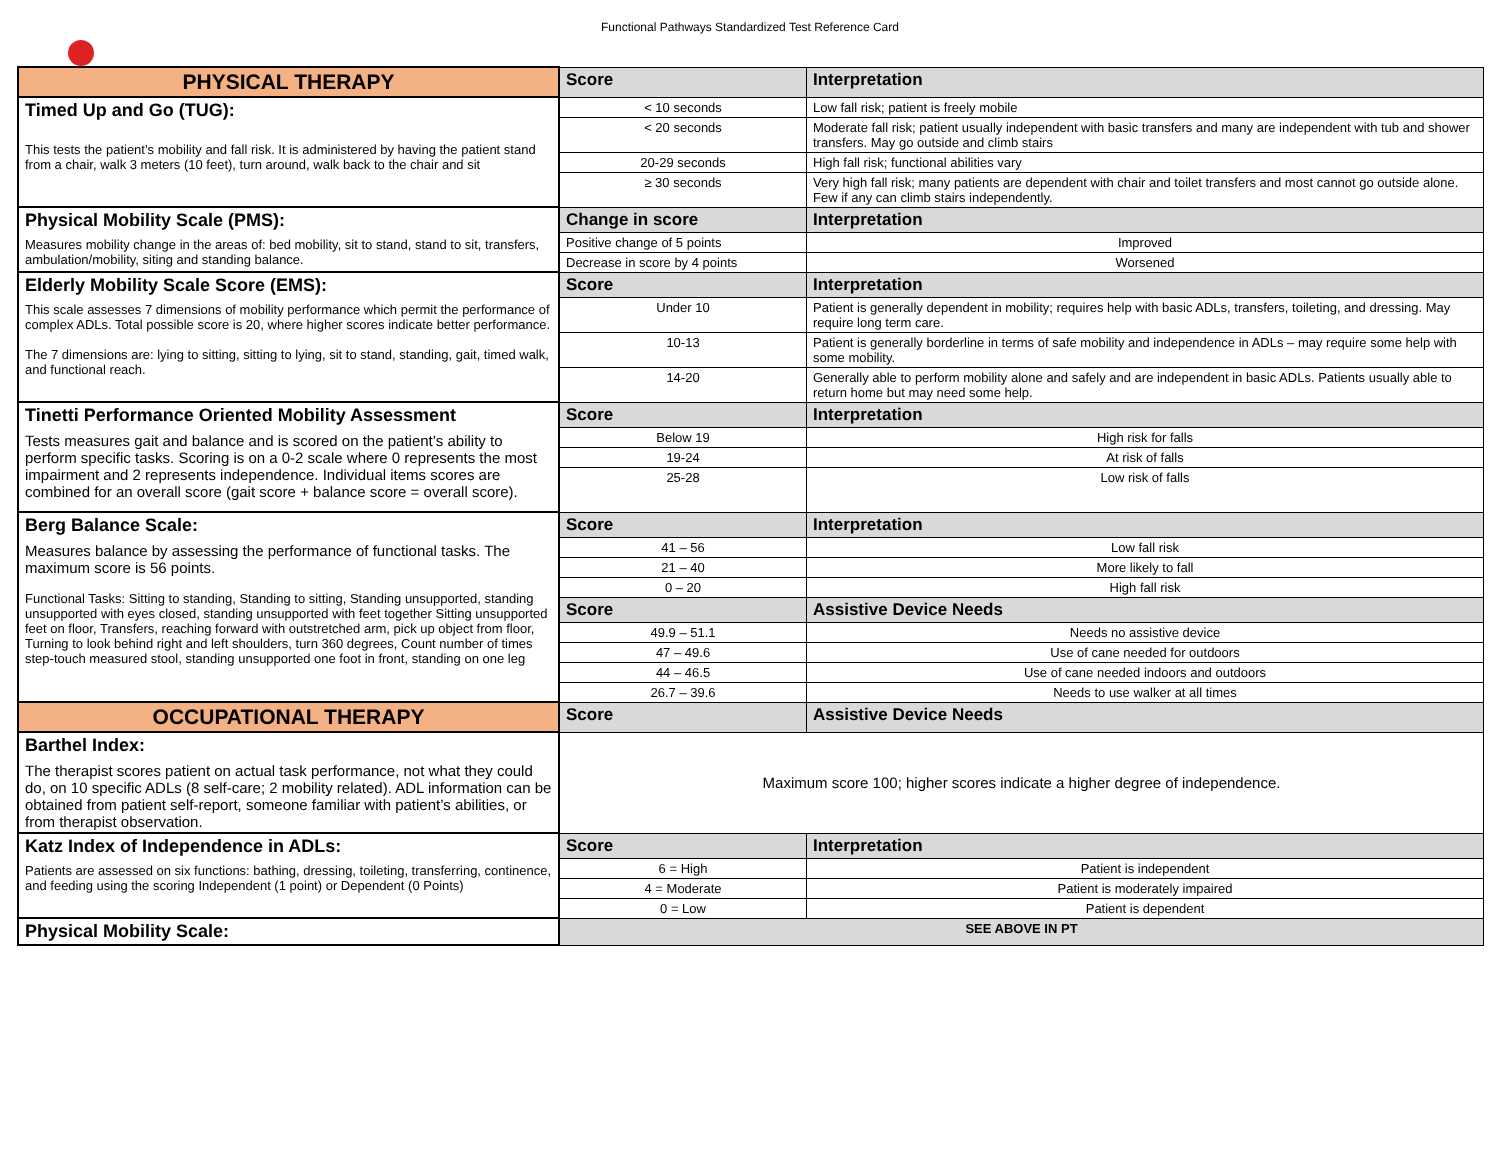Functional Pathways Standardized Test Reference Card
| PHYSICAL THERAPY | Score | Interpretation |
| --- | --- | --- |
| Timed Up and Go (TUG): This tests the patient’s mobility and fall risk. It is administered by having the patient stand from a chair, walk 3 meters (10 feet), turn around, walk back to the chair and sit | < 10 seconds | Low fall risk; patient is freely mobile |
| | < 20 seconds | Moderate fall risk; patient usually independent with basic transfers and many are independent with tub and shower transfers. May go outside and climb stairs |
| | 20-29 seconds | High fall risk; functional abilities vary |
| | ≥ 30 seconds | Very high fall risk; many patients are dependent with chair and toilet transfers and most cannot go outside alone. Few if any can climb stairs independently. |
| Physical Mobility Scale (PMS): Measures mobility change in the areas of: bed mobility, sit to stand, stand to sit, transfers, ambulation/mobility, siting and standing balance. | Change in score | Interpretation |
| | Positive change of 5 points | Improved |
| | Decrease in score by 4 points | Worsened |
| Elderly Mobility Scale Score (EMS): This scale assesses 7 dimensions of mobility performance which permit the performance of complex ADLs. Total possible score is 20, where higher scores indicate better performance. The 7 dimensions are: lying to sitting, sitting to lying, sit to stand, standing, gait, timed walk, and functional reach. | Score | Interpretation |
| | Under 10 | Patient is generally dependent in mobility; requires help with basic ADLs, transfers, toileting, and dressing. May require long term care. |
| | 10-13 | Patient is generally borderline in terms of safe mobility and independence in ADLs – may require some help with some mobility. |
| | 14-20 | Generally able to perform mobility alone and safely and are independent in basic ADLs. Patients usually able to return home but may need some help. |
| Tinetti Performance Oriented Mobility Assessment Tests measures gait and balance and is scored on the patient’s ability to perform specific tasks. Scoring is on a 0-2 scale where 0 represents the most impairment and 2 represents independence. Individual items scores are combined for an overall score (gait score + balance score = overall score). | Score | Interpretation |
| | Below 19 | High risk for falls |
| | 19-24 | At risk of falls |
| | 25-28 | Low risk of falls |
| Berg Balance Scale: Measures balance by assessing the performance of functional tasks. The maximum score is 56 points. Functional Tasks: Sitting to standing, Standing to sitting, Standing unsupported, standing unsupported with eyes closed, standing unsupported with feet together Sitting unsupported feet on floor, Transfers, reaching forward with outstretched arm, pick up object from floor, Turning to look behind right and left shoulders, turn 360 degrees, Count number of times step-touch measured stool, standing unsupported one foot in front, standing on one leg | Score | Interpretation |
| | 41 – 56 | Low fall risk |
| | 21 – 40 | More likely to fall |
| | 0 – 20 | High fall risk |
| | Score | Assistive Device Needs |
| | 49.9 – 51.1 | Needs no assistive device |
| | 47 – 49.6 | Use of cane needed for outdoors |
| | 44 – 46.5 | Use of cane needed indoors and outdoors |
| | 26.7 – 39.6 | Needs to use walker at all times |
| OCCUPATIONAL THERAPY | Score | Assistive Device Needs |
| Barthel Index: The therapist scores patient on actual task performance, not what they could do, on 10 specific ADLs (8 self-care; 2 mobility related). ADL information can be obtained from patient self-report, someone familiar with patient’s abilities, or from therapist observation. | Maximum score 100; higher scores indicate a higher degree of independence. | |
| Katz Index of Independence in ADLs: Patients are assessed on six functions: bathing, dressing, toileting, transferring, continence, and feeding using the scoring Independent (1 point) or Dependent (0 Points) | Score | Interpretation |
| | 6 = High | Patient is independent |
| | 4 = Moderate | Patient is moderately impaired |
| | 0 = Low | Patient is dependent |
| Physical Mobility Scale: | SEE ABOVE IN PT | |